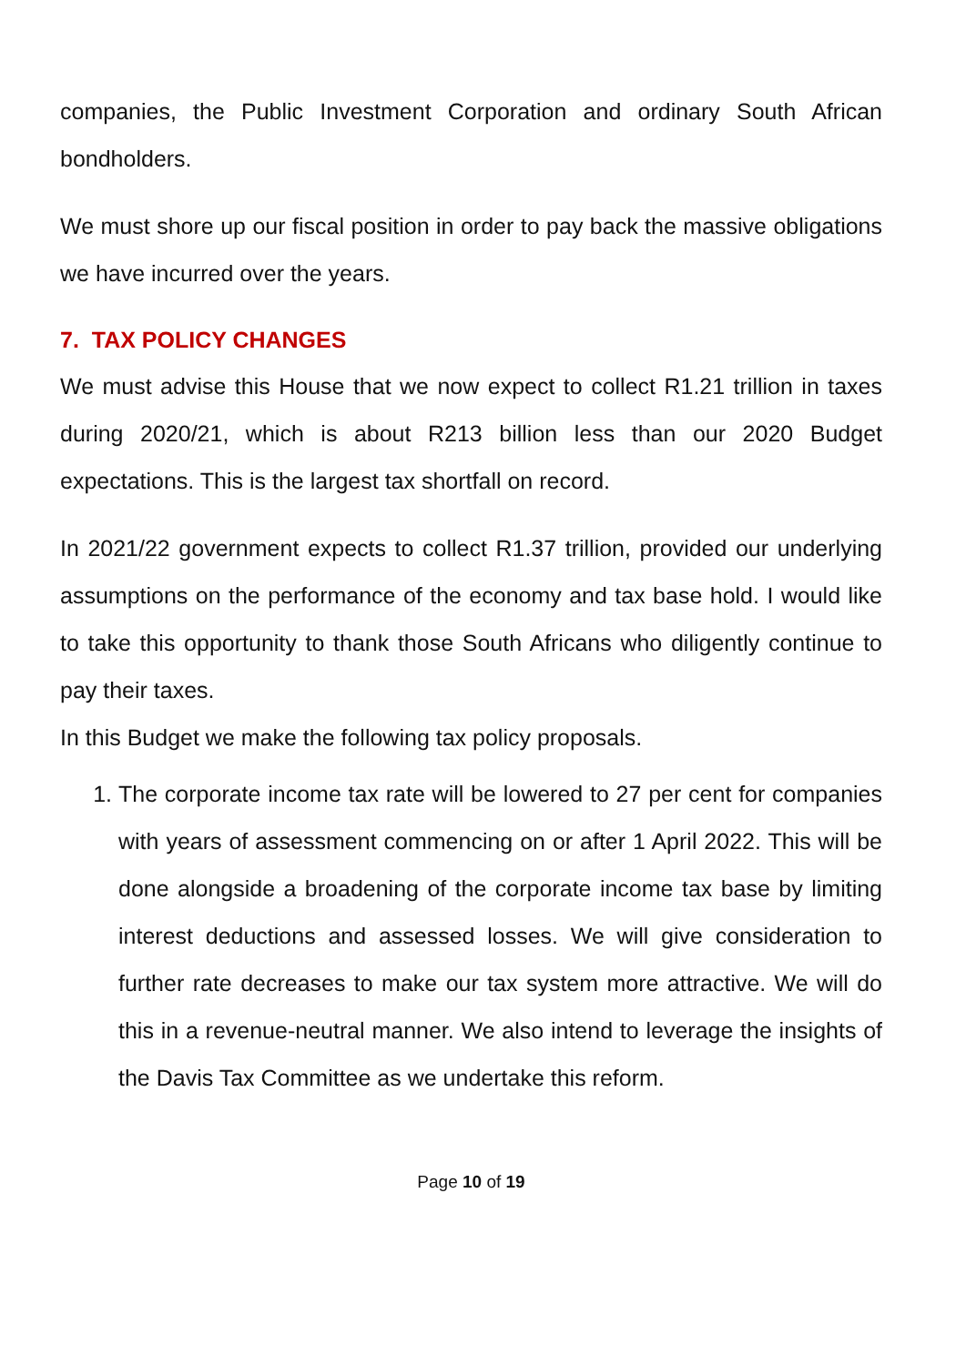companies, the Public Investment Corporation and ordinary South African bondholders.
We must shore up our fiscal position in order to pay back the massive obligations we have incurred over the years.
7. TAX POLICY CHANGES
We must advise this House that we now expect to collect R1.21 trillion in taxes during 2020/21, which is about R213 billion less than our 2020 Budget expectations. This is the largest tax shortfall on record.
In 2021/22 government expects to collect R1.37 trillion, provided our underlying assumptions on the performance of the economy and tax base hold. I would like to take this opportunity to thank those South Africans who diligently continue to pay their taxes.
In this Budget we make the following tax policy proposals.
1. The corporate income tax rate will be lowered to 27 per cent for companies with years of assessment commencing on or after 1 April 2022. This will be done alongside a broadening of the corporate income tax base by limiting interest deductions and assessed losses. We will give consideration to further rate decreases to make our tax system more attractive. We will do this in a revenue-neutral manner. We also intend to leverage the insights of the Davis Tax Committee as we undertake this reform.
Page 10 of 19